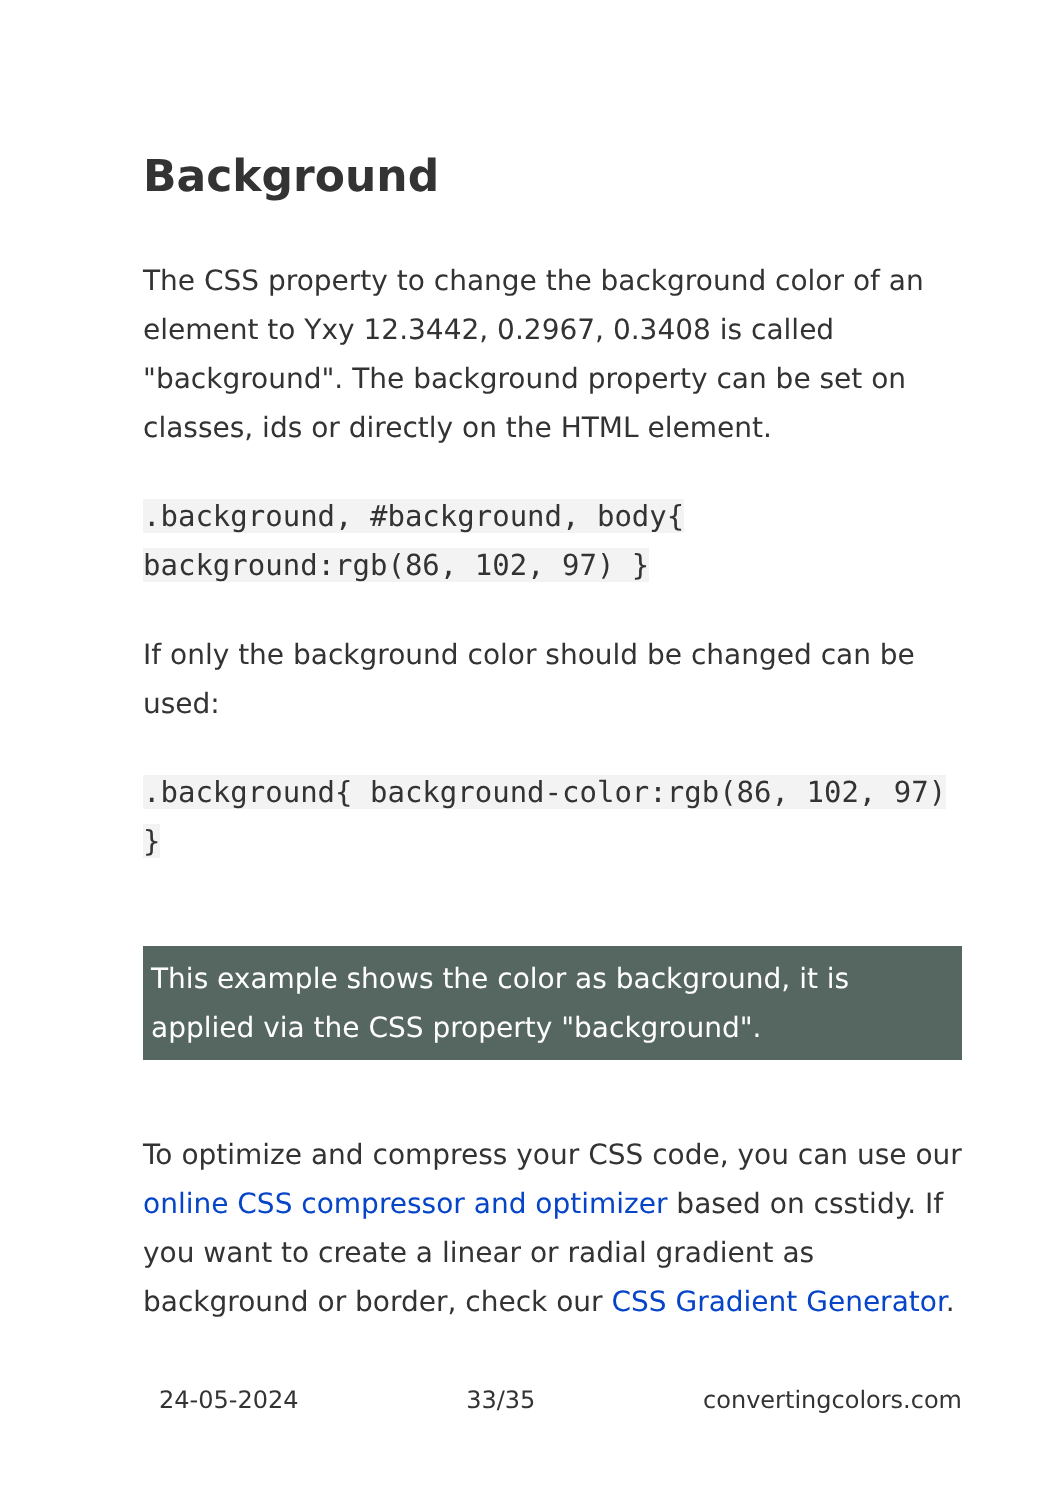Background
The CSS property to change the background color of an element to Yxy 12.3442, 0.2967, 0.3408 is called "background". The background property can be set on classes, ids or directly on the HTML element.
.background, #background, body{ background:rgb(86, 102, 97) }
If only the background color should be changed can be used:
.background{ background-color:rgb(86, 102, 97) }
This example shows the color as background, it is applied via the CSS property "background".
To optimize and compress your CSS code, you can use our online CSS compressor and optimizer based on csstidy. If you want to create a linear or radial gradient as background or border, check our CSS Gradient Generator.
24-05-2024 33/35 convertingcolors.com